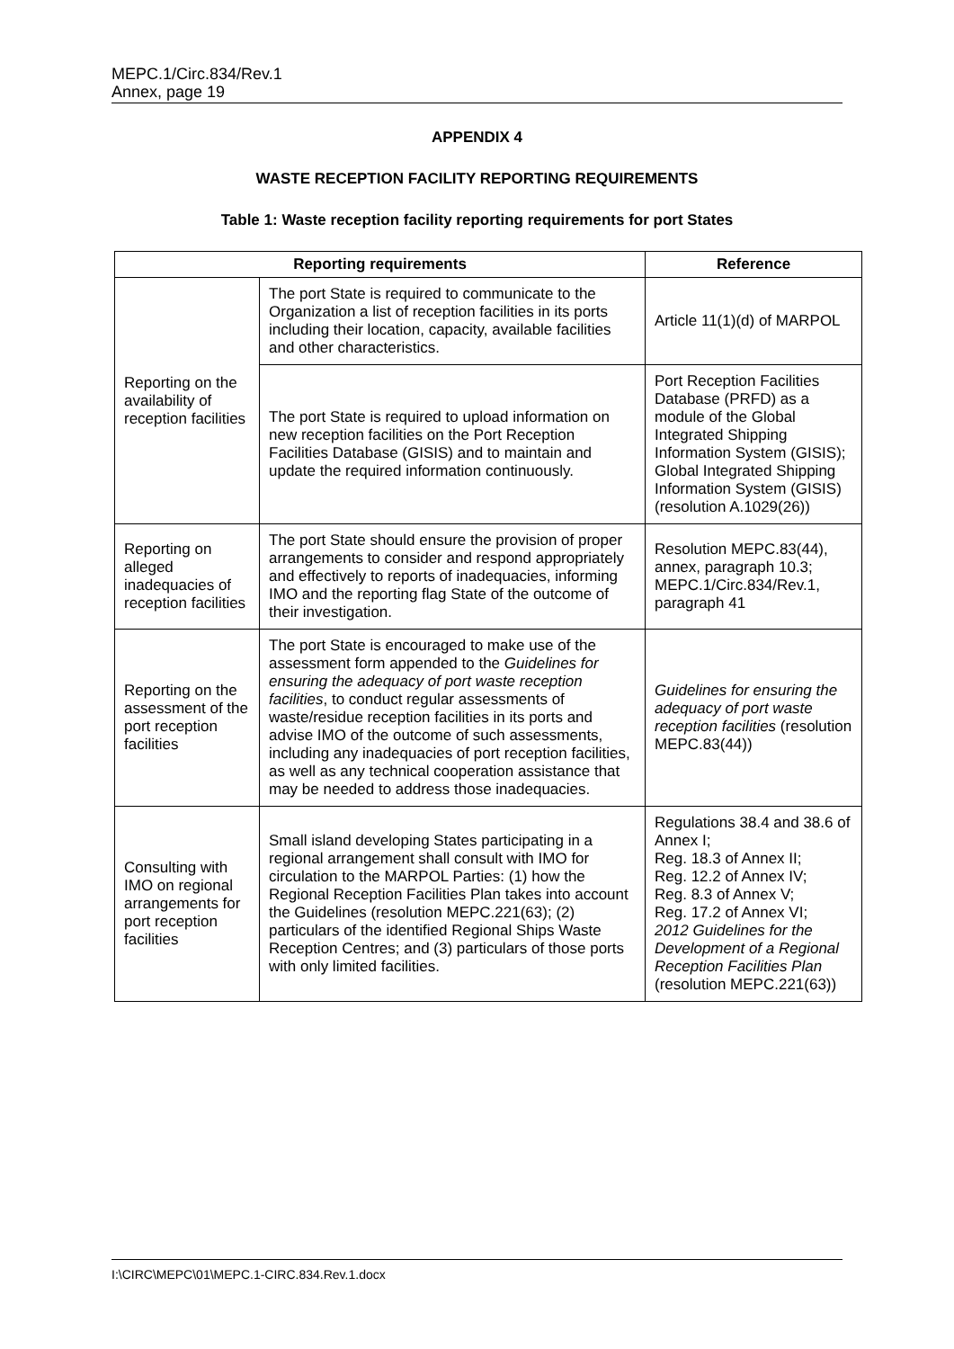MEPC.1/Circ.834/Rev.1
Annex, page 19
APPENDIX 4
WASTE RECEPTION FACILITY REPORTING REQUIREMENTS
Table 1: Waste reception facility reporting requirements for port States
| Reporting requirements | | Reference |
| --- | --- | --- |
| Reporting on the availability of reception facilities | The port State is required to communicate to the Organization a list of reception facilities in its ports including their location, capacity, available facilities and other characteristics. | Article 11(1)(d) of MARPOL |
| | The port State is required to upload information on new reception facilities on the Port Reception Facilities Database (GISIS) and to maintain and update the required information continuously. | Port Reception Facilities Database (PRFD) as a module of the Global Integrated Shipping Information System (GISIS); Global Integrated Shipping Information System (GISIS) (resolution A.1029(26)) |
| Reporting on alleged inadequacies of reception facilities | The port State should ensure the provision of proper arrangements to consider and respond appropriately and effectively to reports of inadequacies, informing IMO and the reporting flag State of the outcome of their investigation. | Resolution MEPC.83(44), annex, paragraph 10.3; MEPC.1/Circ.834/Rev.1, paragraph 41 |
| Reporting on the assessment of the port reception facilities | The port State is encouraged to make use of the assessment form appended to the Guidelines for ensuring the adequacy of port waste reception facilities , to conduct regular assessments of waste/residue reception facilities in its ports and advise IMO of the outcome of such assessments, including any inadequacies of port reception facilities, as well as any technical cooperation assistance that may be needed to address those inadequacies. | Guidelines for ensuring the adequacy of port waste reception facilities (resolution MEPC.83(44)) |
| Consulting with IMO on regional arrangements for port reception facilities | Small island developing States participating in a regional arrangement shall consult with IMO for circulation to the MARPOL Parties: (1) how the Regional Reception Facilities Plan takes into account the Guidelines (resolution MEPC.221(63); (2) particulars of the identified Regional Ships Waste Reception Centres; and (3) particulars of those ports with only limited facilities. | Regulations 38.4 and 38.6 of Annex I; Reg. 18.3 of Annex II; Reg. 12.2 of Annex IV; Reg. 8.3 of Annex V; Reg. 17.2 of Annex VI; 2012 Guidelines for the Development of a Regional Reception Facilities Plan (resolution MEPC.221(63)) |
I:\CIRC\MEPC\01\MEPC.1-CIRC.834.Rev.1.docx